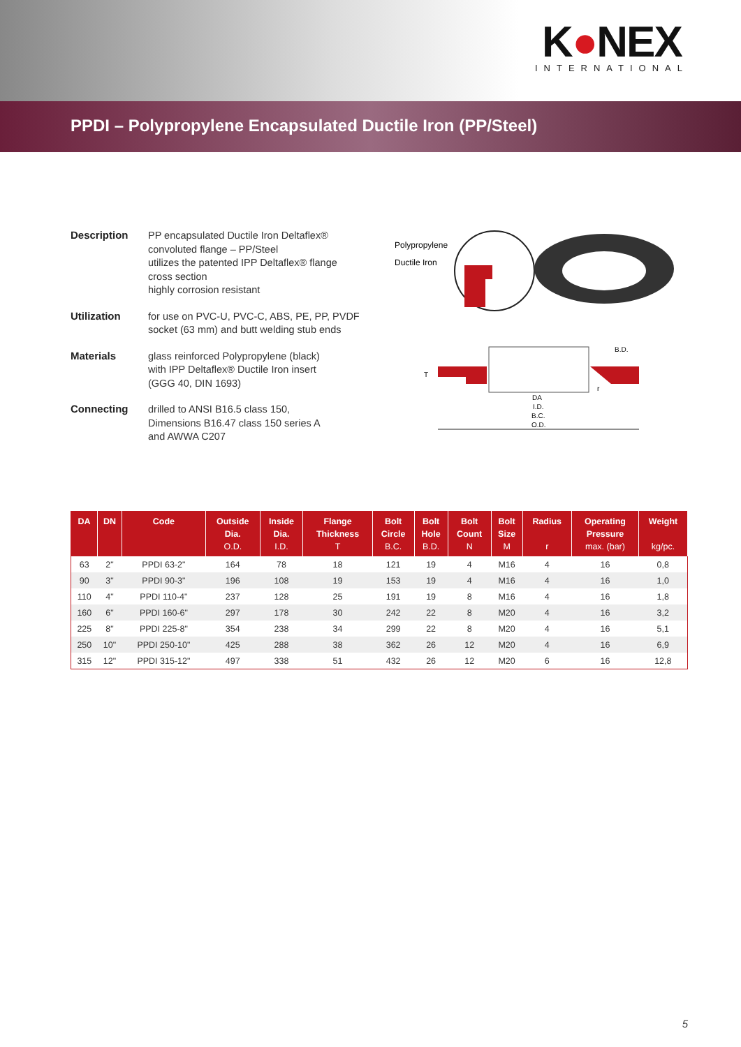K●NEX
INTERNATIONAL
PPDI – Polypropylene Encapsulated Ductile Iron (PP/Steel)
Description
PP encapsulated Ductile Iron Deltaflex®
convoluted flange – PP/Steel
utilizes the patented IPP Deltaflex® flange
cross section
highly corrosion resistant
Utilization
for use on PVC-U, PVC-C, ABS, PE, PP, PVDF
socket (63 mm) and butt welding stub ends
Materials
glass reinforced Polypropylene (black)
with IPP Deltaflex® Ductile Iron insert
(GGG 40, DIN 1693)
Connecting
drilled to ANSI B16.5 class 150,
Dimensions B16.47 class 150 series A
and AWWA C207
Polypropylene
Ductile Iron
DA
I.D.
B.C.
O.D.
B.D.
T
r
| DA | DN | Code | Outside Dia. O.D. | Inside Dia. I.D. | Flange Thickness T | Bolt Circle B.C. | Bolt Hole B.D. | Bolt Count N | Bolt Size M | Radius r | Operating Pressure max. (bar) | Weight kg/pc. |
| --- | --- | --- | --- | --- | --- | --- | --- | --- | --- | --- | --- | --- |
| 63 | 2" | PPDI 63-2" | 164 | 78 | 18 | 121 | 19 | 4 | M16 | 4 | 16 | 0,8 |
| 90 | 3" | PPDI 90-3" | 196 | 108 | 19 | 153 | 19 | 4 | M16 | 4 | 16 | 1,0 |
| 110 | 4" | PPDI 110-4" | 237 | 128 | 25 | 191 | 19 | 8 | M16 | 4 | 16 | 1,8 |
| 160 | 6" | PPDI 160-6" | 297 | 178 | 30 | 242 | 22 | 8 | M20 | 4 | 16 | 3,2 |
| 225 | 8" | PPDI 225-8" | 354 | 238 | 34 | 299 | 22 | 8 | M20 | 4 | 16 | 5,1 |
| 250 | 10" | PPDI 250-10" | 425 | 288 | 38 | 362 | 26 | 12 | M20 | 4 | 16 | 6,9 |
| 315 | 12" | PPDI 315-12" | 497 | 338 | 51 | 432 | 26 | 12 | M20 | 6 | 16 | 12,8 |
5